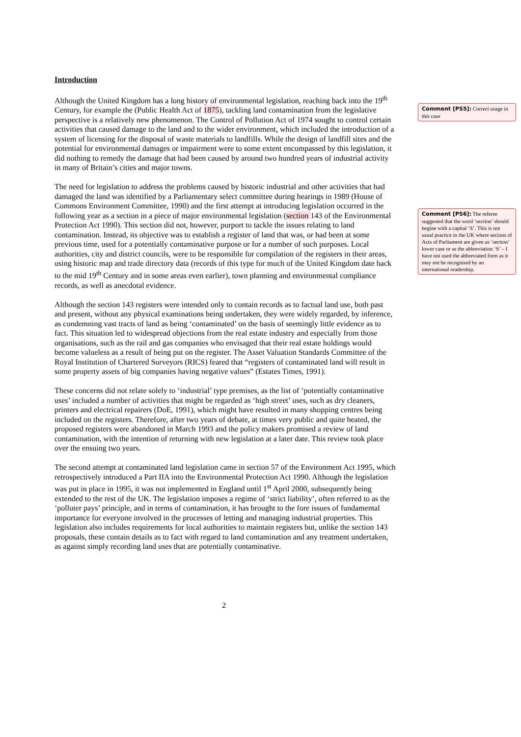Introduction
Although the United Kingdom has a long history of environmental legislation, reaching back into the 19<sup>th</sup> Century, for example the (Public Health Act of 1875), tackling land contamination from the legislative perspective is a relatively new phenomenon. The Control of Pollution Act of 1974 sought to control certain activities that caused damage to the land and to the wider environment, which included the introduction of a system of licensing for the disposal of waste materials to landfills. While the design of landfill sites and the potential for environmental damages or impairment were to some extent encompassed by this legislation, it did nothing to remedy the damage that had been caused by around two hundred years of industrial activity in many of Britain’s cities and major towns.
The need for legislation to address the problems caused by historic industrial and other activities that had damaged the land was identified by a Parliamentary select committee during hearings in 1989 (House of Commons Environment Committee, 1990) and the first attempt at introducing legislation occurred in the following year as a section in a piece of major environmental legislation (section 143 of the Environmental Protection Act 1990). This section did not, however, purport to tackle the issues relating to land contamination. Instead, its objective was to establish a register of land that was, or had been at some previous time, used for a potentially contaminative purpose or for a number of such purposes. Local authorities, city and district councils, were to be responsible for compilation of the registers in their areas, using historic map and trade directory data (records of this type for much of the United Kingdom date back to the mid 19<sup>th</sup> Century and in some areas even earlier), town planning and environmental compliance records, as well as anecdotal evidence.
Although the section 143 registers were intended only to contain records as to factual land use, both past and present, without any physical examinations being undertaken, they were widely regarded, by inference, as condemning vast tracts of land as being ‘contaminated’ on the basis of seemingly little evidence as to fact. This situation led to widespread objections from the real estate industry and especially from those organisations, such as the rail and gas companies who envisaged that their real estate holdings would become valueless as a result of being put on the register. The Asset Valuation Standards Committee of the Royal Institution of Chartered Surveyors (RICS) feared that “registers of contaminated land will result in some property assets of big companies having negative values” (Estates Times, 1991).
These concerns did not relate solely to ‘industrial’ type premises, as the list of ‘potentially contaminative uses’ included a number of activities that might be regarded as ‘high street’ uses, such as dry cleaners, printers and electrical repairers (DoE, 1991), which might have resulted in many shopping centres being included on the registers. Therefore, after two years of debate, at times very public and quite heated, the proposed registers were abandoned in March 1993 and the policy makers promised a review of land contamination, with the intention of returning with new legislation at a later date. This review took place over the ensuing two years.
The second attempt at contaminated land legislation came in section 57 of the Environment Act 1995, which retrospectively introduced a Part IIA into the Environmental Protection Act 1990. Although the legislation was put in place in 1995, it was not implemented in England until 1<sup>st</sup> April 2000, subsequently being extended to the rest of the UK. The legislation imposes a regime of ‘strict liability’, often referred to as the ‘polluter pays’ principle, and in terms of contamination, it has brought to the fore issues of fundamental importance for everyone involved in the processes of letting and managing industrial properties. This legislation also includes requirements for local authorities to maintain registers but, unlike the section 143 proposals, these contain details as to fact with regard to land contamination and any treatment undertaken, as against simply recording land uses that are potentially contaminative.
Comment [PS5]: Correct usage in this case
Comment [PS6]: The referee suggested that the word ‘section’ should begine with a capital ‘S’. This is not usual practice in the UK where secions of Acts of Parliament are given as ‘section’ lower case or as the abbreviation ‘S’ – I have not used the abbreviated form as it may not be recognised by an international readership.
2